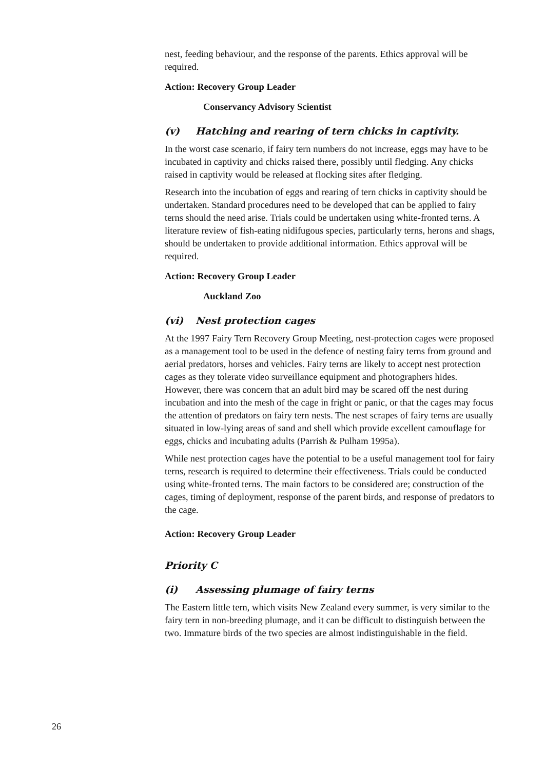nest, feeding behaviour, and the response of the parents. Ethics approval will be required.
Action: Recovery Group Leader
Conservancy Advisory Scientist
(v) Hatching and rearing of tern chicks in captivity.
In the worst case scenario, if fairy tern numbers do not increase, eggs may have to be incubated in captivity and chicks raised there, possibly until fledging. Any chicks raised in captivity would be released at flocking sites after fledging.
Research into the incubation of eggs and rearing of tern chicks in captivity should be undertaken. Standard procedures need to be developed that can be applied to fairy terns should the need arise. Trials could be undertaken using white-fronted terns. A literature review of fish-eating nidifugous species, particularly terns, herons and shags, should be undertaken to provide additional information. Ethics approval will be required.
Action: Recovery Group Leader
Auckland Zoo
(vi) Nest protection cages
At the 1997 Fairy Tern Recovery Group Meeting, nest-protection cages were proposed as a management tool to be used in the defence of nesting fairy terns from ground and aerial predators, horses and vehicles. Fairy terns are likely to accept nest protection cages as they tolerate video surveillance equipment and photographers hides. However, there was concern that an adult bird may be scared off the nest during incubation and into the mesh of the cage in fright or panic, or that the cages may focus the attention of predators on fairy tern nests. The nest scrapes of fairy terns are usually situated in low-lying areas of sand and shell which provide excellent camouflage for eggs, chicks and incubating adults (Parrish & Pulham 1995a).
While nest protection cages have the potential to be a useful management tool for fairy terns, research is required to determine their effectiveness. Trials could be conducted using white-fronted terns. The main factors to be considered are; construction of the cages, timing of deployment, response of the parent birds, and response of predators to the cage.
Action: Recovery Group Leader
Priority C
(i) Assessing plumage of fairy terns
The Eastern little tern, which visits New Zealand every summer, is very similar to the fairy tern in non-breeding plumage, and it can be difficult to distinguish between the two. Immature birds of the two species are almost indistinguishable in the field.
26